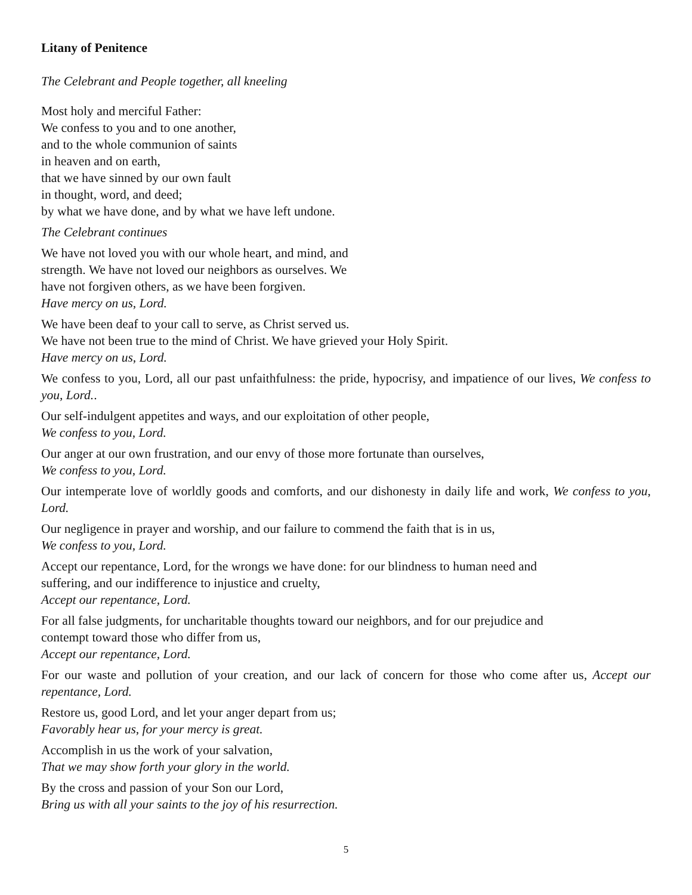Litany of Penitence
The Celebrant and People together, all kneeling
Most holy and merciful Father:
We confess to you and to one another,
and to the whole communion of saints
in heaven and on earth,
that we have sinned by our own fault
in thought, word, and deed;
by what we have done, and by what we have left undone.
The Celebrant continues
We have not loved you with our whole heart, and mind, and
strength. We have not loved our neighbors as ourselves. We
have not forgiven others, as we have been forgiven.
Have mercy on us, Lord.
We have been deaf to your call to serve, as Christ served us.
We have not been true to the mind of Christ. We have grieved your Holy Spirit.
Have mercy on us, Lord.
We confess to you, Lord, all our past unfaithfulness: the pride, hypocrisy, and impatience of our lives, We confess to you, Lord..
Our self-indulgent appetites and ways, and our exploitation of other people,
We confess to you, Lord.
Our anger at our own frustration, and our envy of those more fortunate than ourselves,
We confess to you, Lord.
Our intemperate love of worldly goods and comforts, and our dishonesty in daily life and work, We confess to you, Lord.
Our negligence in prayer and worship, and our failure to commend the faith that is in us,
We confess to you, Lord.
Accept our repentance, Lord, for the wrongs we have done: for our blindness to human need and
suffering, and our indifference to injustice and cruelty,
Accept our repentance, Lord.
For all false judgments, for uncharitable thoughts toward our neighbors, and for our prejudice and
contempt toward those who differ from us,
Accept our repentance, Lord.
For our waste and pollution of your creation, and our lack of concern for those who come after us, Accept our repentance, Lord.
Restore us, good Lord, and let your anger depart from us;
Favorably hear us, for your mercy is great.
Accomplish in us the work of your salvation,
That we may show forth your glory in the world.
By the cross and passion of your Son our Lord,
Bring us with all your saints to the joy of his resurrection.
5